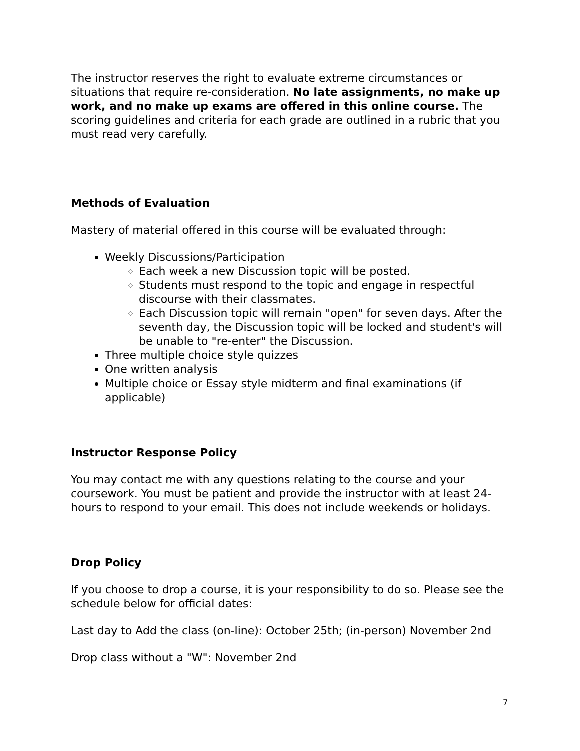The instructor reserves the right to evaluate extreme circumstances or situations that require re-consideration. No late assignments, no make up work, and no make up exams are offered in this online course. The scoring guidelines and criteria for each grade are outlined in a rubric that you must read very carefully.
Methods of Evaluation
Mastery of material offered in this course will be evaluated through:
Weekly Discussions/Participation
Each week a new Discussion topic will be posted.
Students must respond to the topic and engage in respectful discourse with their classmates.
Each Discussion topic will remain "open" for seven days. After the seventh day, the Discussion topic will be locked and student's will be unable to "re-enter" the Discussion.
Three multiple choice style quizzes
One written analysis
Multiple choice or Essay style midterm and final examinations (if applicable)
Instructor Response Policy
You may contact me with any questions relating to the course and your coursework. You must be patient and provide the instructor with at least 24-hours to respond to your email. This does not include weekends or holidays.
Drop Policy
If you choose to drop a course, it is your responsibility to do so. Please see the schedule below for official dates:
Last day to Add the class (on-line): October 25th; (in-person) November 2nd
Drop class without a "W": November 2nd
7